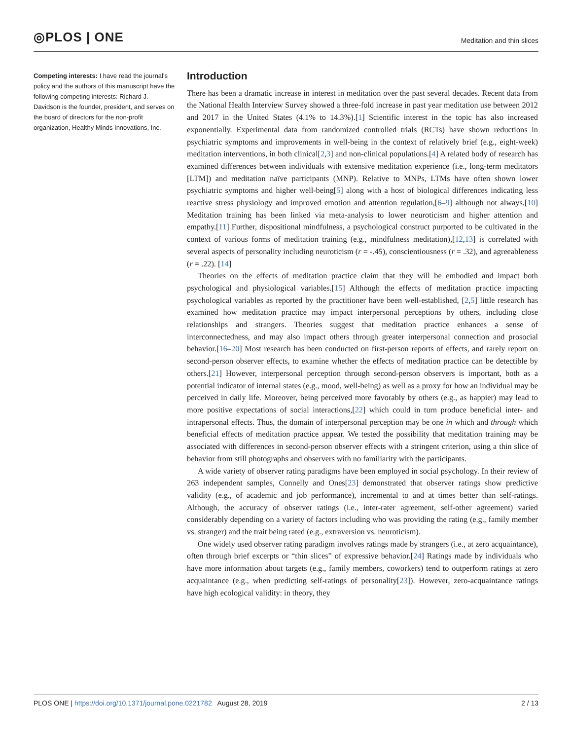◎PLOS | ONE Meditation and thin slices
Competing interests: I have read the journal's policy and the authors of this manuscript have the following competing interests: Richard J. Davidson is the founder, president, and serves on the board of directors for the non-profit organization, Healthy Minds Innovations, Inc.
Introduction
There has been a dramatic increase in interest in meditation over the past several decades. Recent data from the National Health Interview Survey showed a three-fold increase in past year meditation use between 2012 and 2017 in the United States (4.1% to 14.3%).[1] Scientific interest in the topic has also increased exponentially. Experimental data from randomized controlled trials (RCTs) have shown reductions in psychiatric symptoms and improvements in well-being in the context of relatively brief (e.g., eight-week) meditation interventions, in both clinical[2,3] and non-clinical populations.[4] A related body of research has examined differences between individuals with extensive meditation experience (i.e., long-term meditators [LTM]) and meditation naïve participants (MNP). Relative to MNPs, LTMs have often shown lower psychiatric symptoms and higher well-being[5] along with a host of biological differences indicating less reactive stress physiology and improved emotion and attention regulation,[6–9] although not always.[10] Meditation training has been linked via meta-analysis to lower neuroticism and higher attention and empathy.[11] Further, dispositional mindfulness, a psychological construct purported to be cultivated in the context of various forms of meditation training (e.g., mindfulness meditation),[12,13] is correlated with several aspects of personality including neuroticism (r = -.45), conscientiousness (r = .32), and agreeableness (r = .22). [14]
Theories on the effects of meditation practice claim that they will be embodied and impact both psychological and physiological variables.[15] Although the effects of meditation practice impacting psychological variables as reported by the practitioner have been well-established, [2,5] little research has examined how meditation practice may impact interpersonal perceptions by others, including close relationships and strangers. Theories suggest that meditation practice enhances a sense of interconnectedness, and may also impact others through greater interpersonal connection and prosocial behavior.[16–20] Most research has been conducted on first-person reports of effects, and rarely report on second-person observer effects, to examine whether the effects of meditation practice can be detectible by others.[21] However, interpersonal perception through second-person observers is important, both as a potential indicator of internal states (e.g., mood, well-being) as well as a proxy for how an individual may be perceived in daily life. Moreover, being perceived more favorably by others (e.g., as happier) may lead to more positive expectations of social interactions,[22] which could in turn produce beneficial inter- and intrapersonal effects. Thus, the domain of interpersonal perception may be one in which and through which beneficial effects of meditation practice appear. We tested the possibility that meditation training may be associated with differences in second-person observer effects with a stringent criterion, using a thin slice of behavior from still photographs and observers with no familiarity with the participants.
A wide variety of observer rating paradigms have been employed in social psychology. In their review of 263 independent samples, Connelly and Ones[23] demonstrated that observer ratings show predictive validity (e.g., of academic and job performance), incremental to and at times better than self-ratings. Although, the accuracy of observer ratings (i.e., inter-rater agreement, self-other agreement) varied considerably depending on a variety of factors including who was providing the rating (e.g., family member vs. stranger) and the trait being rated (e.g., extraversion vs. neuroticism).
One widely used observer rating paradigm involves ratings made by strangers (i.e., at zero acquaintance), often through brief excerpts or “thin slices” of expressive behavior.[24] Ratings made by individuals who have more information about targets (e.g., family members, coworkers) tend to outperform ratings at zero acquaintance (e.g., when predicting self-ratings of personality[23]). However, zero-acquaintance ratings have high ecological validity: in theory, they
PLOS ONE | https://doi.org/10.1371/journal.pone.0221782 August 28, 2019 2 / 13